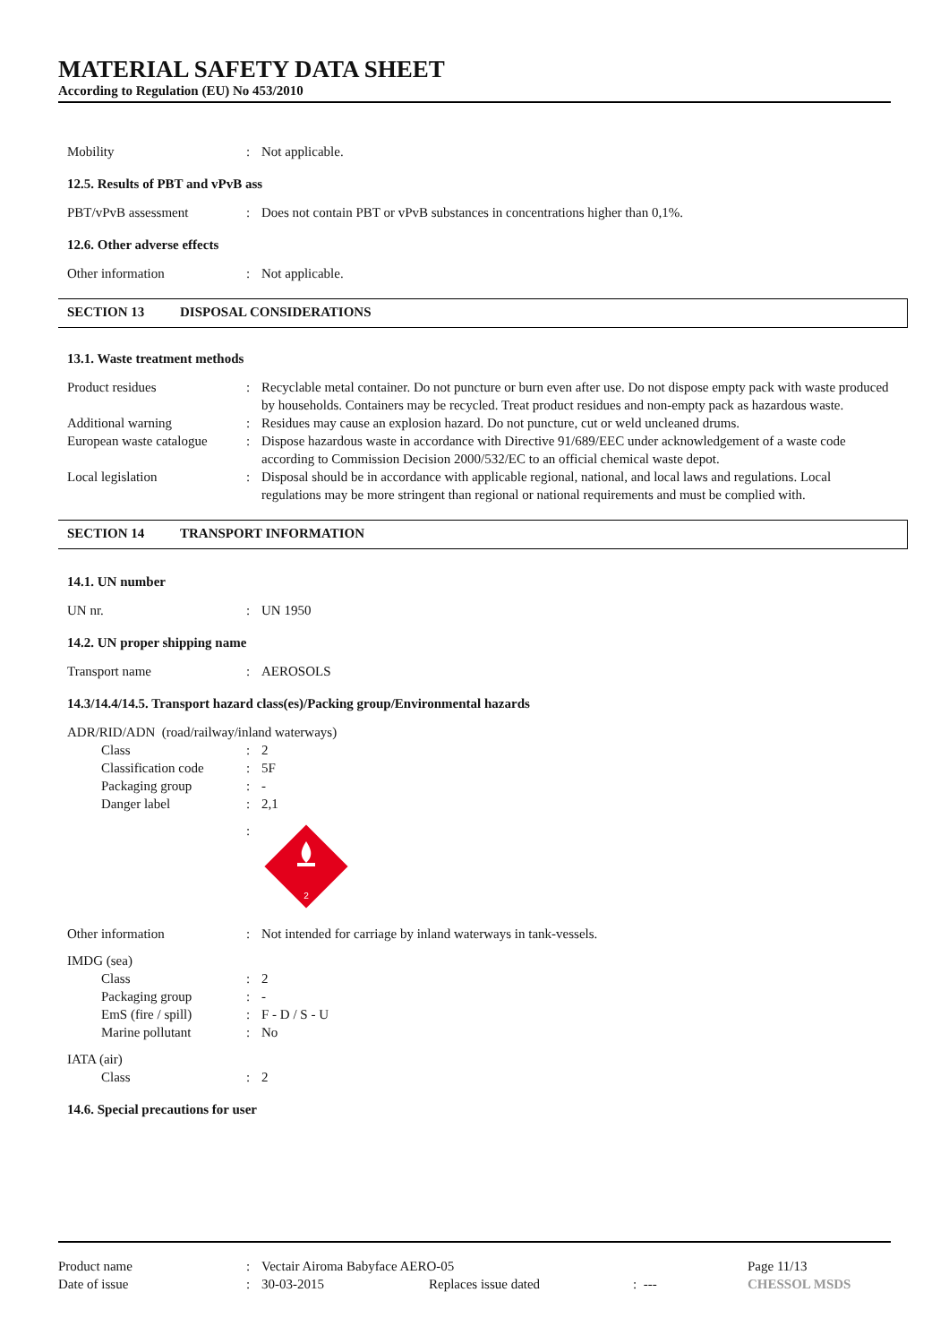MATERIAL SAFETY DATA SHEET
According to Regulation (EU) No 453/2010
Mobility : Not applicable.
12.5. Results of PBT and vPvB ass
PBT/vPvB assessment : Does not contain PBT or vPvB substances in concentrations higher than 0,1%.
12.6. Other adverse effects
Other information : Not applicable.
SECTION 13 DISPOSAL CONSIDERATIONS
13.1. Waste treatment methods
Product residues : Recyclable metal container. Do not puncture or burn even after use. Do not dispose empty pack with waste produced by households. Containers may be recycled. Treat product residues and non-empty pack as hazardous waste.
Additional warning : Residues may cause an explosion hazard. Do not puncture, cut or weld uncleaned drums.
European waste catalogue
: Dispose hazardous waste in accordance with Directive 91/689/EEC under acknowledgement of a waste code according to Commission Decision 2000/532/EC to an official chemical waste depot.
Local legislation : Disposal should be in accordance with applicable regional, national, and local laws and regulations. Local regulations may be more stringent than regional or national requirements and must be complied with.
SECTION 14 TRANSPORT INFORMATION
14.1. UN number
UN nr. : UN 1950
14.2. UN proper shipping name
Transport name : AEROSOLS
14.3/14.4/14.5. Transport hazard class(es)/Packing group/Environmental hazards
ADR/RID/ADN (road/railway/inland waterways)
Class : 2
Classification code
: 5F
Packaging group : -
Danger label : 2,1
:
2
Other information : Not intended for carriage by inland waterways in tank-vessels.
IMDG (sea)
Class : 2
Packaging group : -
EmS (fire / spill) : F - D / S - U
Marine pollutant : No
IATA (air)
Class : 2
14.6. Special precautions for user
Product name : Vectair Airoma Babyface AERO-05 Page 11/13
Date of issue : 30-03-2015 Replaces issue dated : --- CHESSOL MSDS